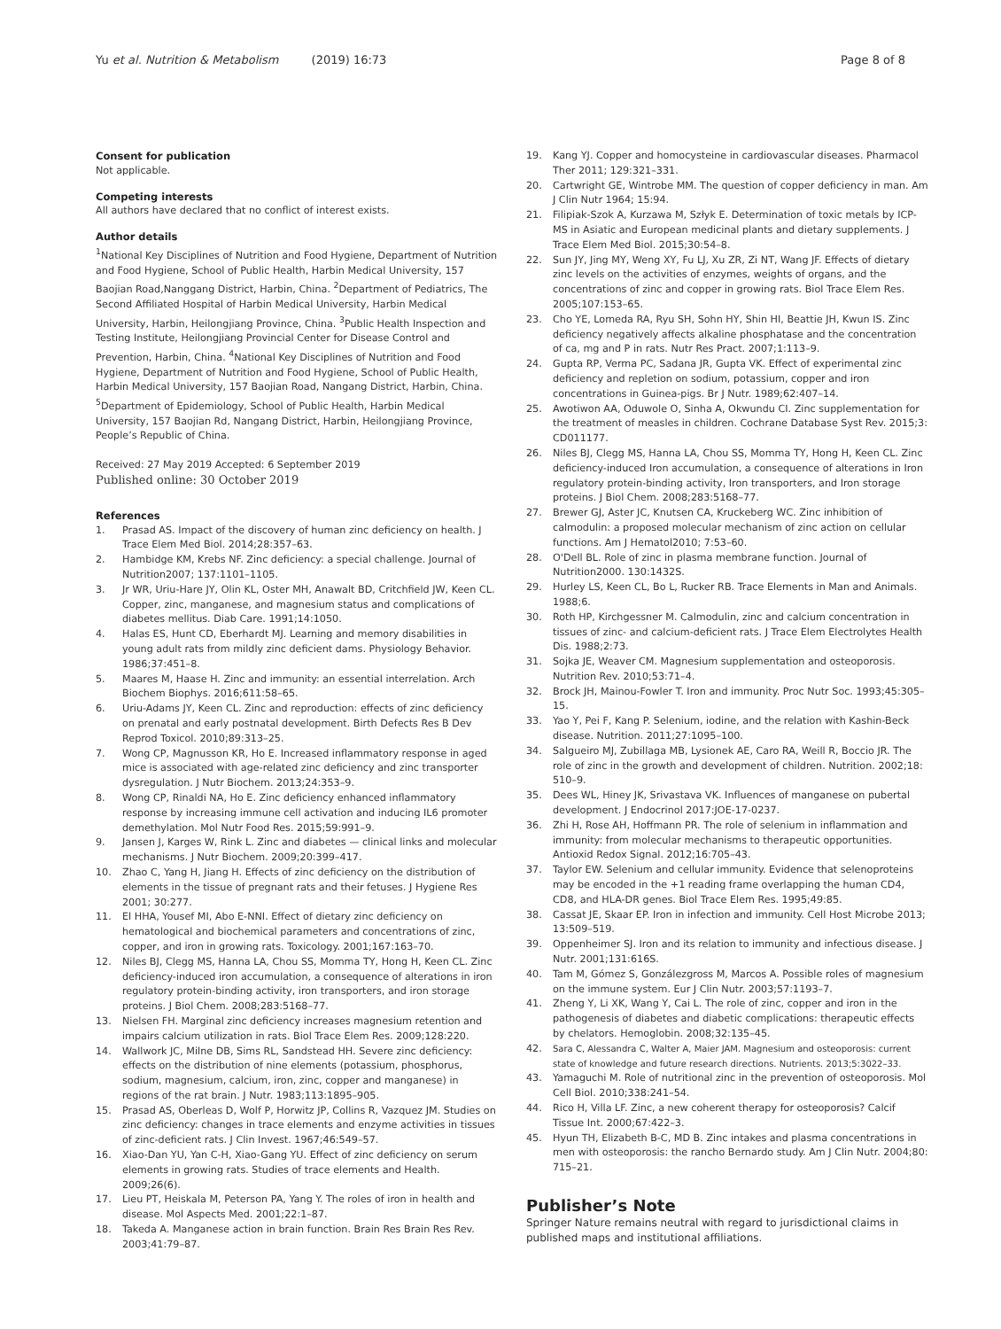Yu et al. Nutrition & Metabolism (2019) 16:73 Page 8 of 8
Consent for publication
Not applicable.
Competing interests
All authors have declared that no conflict of interest exists.
Author details
<sup>1</sup> National Key Disciplines of Nutrition and Food Hygiene, Department of Nutrition and Food Hygiene, School of Public Health, Harbin Medical University, 157 Baojian Road,Nanggang District, Harbin, China. <sup>2</sup>Department of Pediatrics, The Second Affiliated Hospital of Harbin Medical University, Harbin Medical University, Harbin, Heilongjiang Province, China. <sup>3</sup>Public Health Inspection and Testing Institute, Heilongjiang Provincial Center for Disease Control and Prevention, Harbin, China. <sup>4</sup>National Key Disciplines of Nutrition and Food Hygiene, Department of Nutrition and Food Hygiene, School of Public Health, Harbin Medical University, 157 Baojian Road, Nangang District, Harbin, China. <sup>5</sup>Department of Epidemiology, School of Public Health, Harbin Medical University, 157 Baojian Rd, Nangang District, Harbin, Heilongjiang Province, People’s Republic of China.
Received: 27 May 2019 Accepted: 6 September 2019
Published online: 30 October 2019
References
1. Prasad AS. Impact of the discovery of human zinc deficiency on health. J Trace Elem Med Biol. 2014;28:357–63.
2. Hambidge KM, Krebs NF. Zinc deficiency: a special challenge. Journal of Nutrition2007; 137:1101–1105.
3. Jr WR, Uriu-Hare JY, Olin KL, Oster MH, Anawalt BD, Critchfield JW, Keen CL. Copper, zinc, manganese, and magnesium status and complications of diabetes mellitus. Diab Care. 1991;14:1050.
4. Halas ES, Hunt CD, Eberhardt MJ. Learning and memory disabilities in young adult rats from mildly zinc deficient dams. Physiology Behavior. 1986;37:451–8.
5. Maares M, Haase H. Zinc and immunity: an essential interrelation. Arch Biochem Biophys. 2016;611:58–65.
6. Uriu-Adams JY, Keen CL. Zinc and reproduction: effects of zinc deficiency on prenatal and early postnatal development. Birth Defects Res B Dev Reprod Toxicol. 2010;89:313–25.
7. Wong CP, Magnusson KR, Ho E. Increased inflammatory response in aged mice is associated with age-related zinc deficiency and zinc transporter dysregulation. J Nutr Biochem. 2013;24:353–9.
8. Wong CP, Rinaldi NA, Ho E. Zinc deficiency enhanced inflammatory response by increasing immune cell activation and inducing IL6 promoter demethylation. Mol Nutr Food Res. 2015;59:991–9.
9. Jansen J, Karges W, Rink L. Zinc and diabetes — clinical links and molecular mechanisms. J Nutr Biochem. 2009;20:399–417.
10. Zhao C, Yang H, Jiang H. Effects of zinc deficiency on the distribution of elements in the tissue of pregnant rats and their fetuses. J Hygiene Res 2001; 30:277.
11. El HHA, Yousef MI, Abo E-NNI. Effect of dietary zinc deficiency on hematological and biochemical parameters and concentrations of zinc, copper, and iron in growing rats. Toxicology. 2001;167:163–70.
12. Niles BJ, Clegg MS, Hanna LA, Chou SS, Momma TY, Hong H, Keen CL. Zinc deficiency-induced iron accumulation, a consequence of alterations in iron regulatory protein-binding activity, iron transporters, and iron storage proteins. J Biol Chem. 2008;283:5168–77.
13. Nielsen FH. Marginal zinc deficiency increases magnesium retention and impairs calcium utilization in rats. Biol Trace Elem Res. 2009;128:220.
14. Wallwork JC, Milne DB, Sims RL, Sandstead HH. Severe zinc deficiency: effects on the distribution of nine elements (potassium, phosphorus, sodium, magnesium, calcium, iron, zinc, copper and manganese) in regions of the rat brain. J Nutr. 1983;113:1895–905.
15. Prasad AS, Oberleas D, Wolf P, Horwitz JP, Collins R, Vazquez JM. Studies on zinc deficiency: changes in trace elements and enzyme activities in tissues of zinc-deficient rats. J Clin Invest. 1967;46:549–57.
16. Xiao-Dan YU, Yan C-H, Xiao-Gang YU. Effect of zinc deficiency on serum elements in growing rats. Studies of trace elements and Health. 2009;26(6).
17. Lieu PT, Heiskala M, Peterson PA, Yang Y. The roles of iron in health and disease. Mol Aspects Med. 2001;22:1–87.
18. Takeda A. Manganese action in brain function. Brain Res Brain Res Rev. 2003;41:79–87.
19. Kang YJ. Copper and homocysteine in cardiovascular diseases. Pharmacol Ther 2011; 129:321–331.
20. Cartwright GE, Wintrobe MM. The question of copper deficiency in man. Am J Clin Nutr 1964; 15:94.
21. Filipiak-Szok A, Kurzawa M, Szłyk E. Determination of toxic metals by ICP-MS in Asiatic and European medicinal plants and dietary supplements. J Trace Elem Med Biol. 2015;30:54–8.
22. Sun JY, Jing MY, Weng XY, Fu LJ, Xu ZR, Zi NT, Wang JF. Effects of dietary zinc levels on the activities of enzymes, weights of organs, and the concentrations of zinc and copper in growing rats. Biol Trace Elem Res. 2005;107:153–65.
23. Cho YE, Lomeda RA, Ryu SH, Sohn HY, Shin HI, Beattie JH, Kwun IS. Zinc deficiency negatively affects alkaline phosphatase and the concentration of ca, mg and P in rats. Nutr Res Pract. 2007;1:113–9.
24. Gupta RP, Verma PC, Sadana JR, Gupta VK. Effect of experimental zinc deficiency and repletion on sodium, potassium, copper and iron concentrations in Guinea-pigs. Br J Nutr. 1989;62:407–14.
25. Awotiwon AA, Oduwole O, Sinha A, Okwundu CI. Zinc supplementation for the treatment of measles in children. Cochrane Database Syst Rev. 2015;3: CD011177.
26. Niles BJ, Clegg MS, Hanna LA, Chou SS, Momma TY, Hong H, Keen CL. Zinc deficiency-induced Iron accumulation, a consequence of alterations in Iron regulatory protein-binding activity, Iron transporters, and Iron storage proteins. J Biol Chem. 2008;283:5168–77.
27. Brewer GJ, Aster JC, Knutsen CA, Kruckeberg WC. Zinc inhibition of calmodulin: a proposed molecular mechanism of zinc action on cellular functions. Am J Hematol2010; 7:53–60.
28. O'Dell BL. Role of zinc in plasma membrane function. Journal of Nutrition2000. 130:1432S.
29. Hurley LS, Keen CL, Bo L, Rucker RB. Trace Elements in Man and Animals. 1988;6.
30. Roth HP, Kirchgessner M. Calmodulin, zinc and calcium concentration in tissues of zinc- and calcium-deficient rats. J Trace Elem Electrolytes Health Dis. 1988;2:73.
31. Sojka JE, Weaver CM. Magnesium supplementation and osteoporosis. Nutrition Rev. 2010;53:71–4.
32. Brock JH, Mainou-Fowler T. Iron and immunity. Proc Nutr Soc. 1993;45:305–15.
33. Yao Y, Pei F, Kang P. Selenium, iodine, and the relation with Kashin-Beck disease. Nutrition. 2011;27:1095–100.
34. Salgueiro MJ, Zubillaga MB, Lysionek AE, Caro RA, Weill R, Boccio JR. The role of zinc in the growth and development of children. Nutrition. 2002;18: 510–9.
35. Dees WL, Hiney JK, Srivastava VK. Influences of manganese on pubertal development. J Endocrinol 2017:JOE-17-0237.
36. Zhi H, Rose AH, Hoffmann PR. The role of selenium in inflammation and immunity: from molecular mechanisms to therapeutic opportunities. Antioxid Redox Signal. 2012;16:705–43.
37. Taylor EW. Selenium and cellular immunity. Evidence that selenoproteins may be encoded in the +1 reading frame overlapping the human CD4, CD8, and HLA-DR genes. Biol Trace Elem Res. 1995;49:85.
38. Cassat JE, Skaar EP. Iron in infection and immunity. Cell Host Microbe 2013; 13:509–519.
39. Oppenheimer SJ. Iron and its relation to immunity and infectious disease. J Nutr. 2001;131:616S.
40. Tam M, Gómez S, Gonzálezgross M, Marcos A. Possible roles of magnesium on the immune system. Eur J Clin Nutr. 2003;57:1193–7.
41. Zheng Y, Li XK, Wang Y, Cai L. The role of zinc, copper and iron in the pathogenesis of diabetes and diabetic complications: therapeutic effects by chelators. Hemoglobin. 2008;32:135–45.
42. Sara C, Alessandra C, Walter A, Maier JAM. Magnesium and osteoporosis: current state of knowledge and future research directions. Nutrients. 2013;5:3022–33.
43. Yamaguchi M. Role of nutritional zinc in the prevention of osteoporosis. Mol Cell Biol. 2010;338:241–54.
44. Rico H, Villa LF. Zinc, a new coherent therapy for osteoporosis? Calcif Tissue Int. 2000;67:422–3.
45. Hyun TH, Elizabeth B-C, MD B. Zinc intakes and plasma concentrations in men with osteoporosis: the rancho Bernardo study. Am J Clin Nutr. 2004;80: 715–21.
Publisher’s Note
Springer Nature remains neutral with regard to jurisdictional claims in published maps and institutional affiliations.